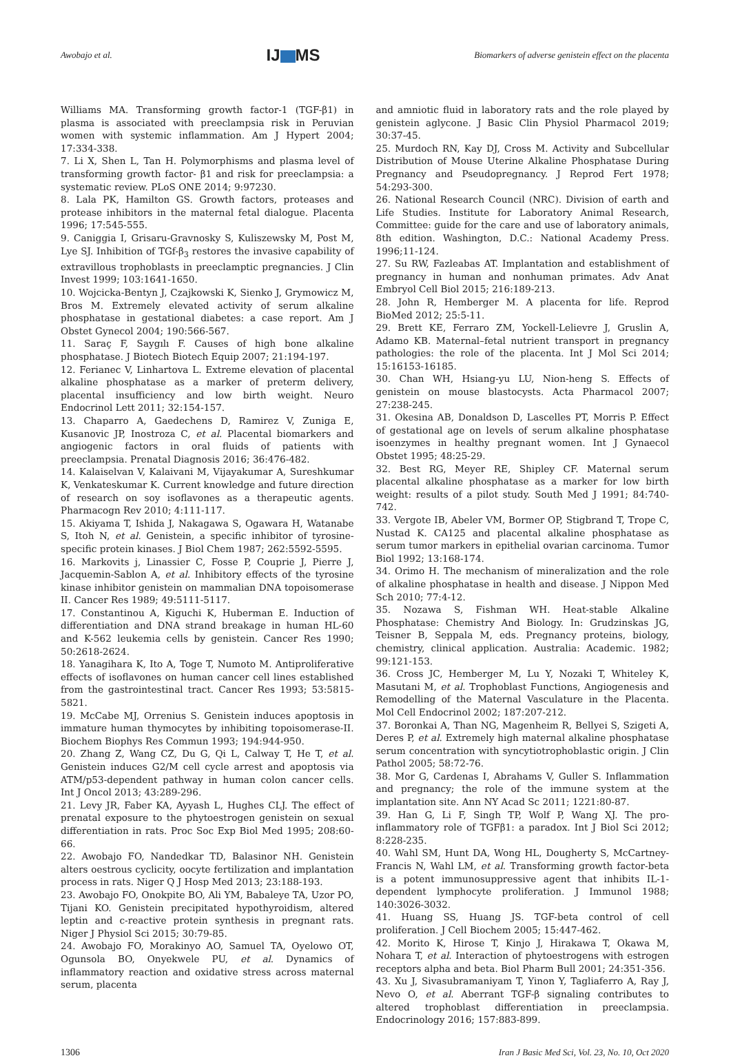Awobajo et al.
IJ MS
Biomarkers of adverse genistein effect on the placenta
Williams MA. Transforming growth factor-1 (TGF-β1) in plasma is associated with preeclampsia risk in Peruvian women with systemic inflammation. Am J Hypert 2004; 17:334-338.
7. Li X, Shen L, Tan H. Polymorphisms and plasma level of transforming growth factor- β1 and risk for preeclampsia: a systematic review. PLoS ONE 2014; 9:97230.
8. Lala PK, Hamilton GS. Growth factors, proteases and protease inhibitors in the maternal fetal dialogue. Placenta 1996; 17:545-555.
9. Caniggia I, Grisaru-Gravnosky S, Kuliszewsky M, Post M, Lye SJ. Inhibition of TGf-β<sub>3</sub> restores the invasive capability of extravillous trophoblasts in preeclamptic pregnancies. J Clin Invest 1999; 103:1641-1650.
10. Wojcicka-Bentyn J, Czajkowski K, Sienko J, Grymowicz M, Bros M. Extremely elevated activity of serum alkaline phosphatase in gestational diabetes: a case report. Am J Obstet Gynecol 2004; 190:566-567.
11. Saraç F, Saygılı F. Causes of high bone alkaline phosphatase. J Biotech Biotech Equip 2007; 21:194-197.
12. Ferianec V, Linhartova L. Extreme elevation of placental alkaline phosphatase as a marker of preterm delivery, placental insufficiency and low birth weight. Neuro Endocrinol Lett 2011; 32:154-157.
13. Chaparro A, Gaedechens D, Ramirez V, Zuniga E, Kusanovic JP, Inostroza C, et al. Placental biomarkers and angiogenic factors in oral fluids of patients with preeclampsia. Prenatal Diagnosis 2016; 36:476-482.
14. Kalaiselvan V, Kalaivani M, Vijayakumar A, Sureshkumar K, Venkateskumar K. Current knowledge and future direction of research on soy isoflavones as a therapeutic agents. Pharmacogn Rev 2010; 4:111-117.
15. Akiyama T, Ishida J, Nakagawa S, Ogawara H, Watanabe S, Itoh N, et al. Genistein, a specific inhibitor of tyrosine-specific protein kinases. J Biol Chem 1987; 262:5592-5595.
16. Markovits j, Linassier C, Fosse P, Couprie J, Pierre J, Jacquemin-Sablon A, et al. Inhibitory effects of the tyrosine kinase inhibitor genistein on mammalian DNA topoisomerase II. Cancer Res 1989; 49:5111-5117.
17. Constantinou A, Kiguchi K, Huberman E. Induction of differentiation and DNA strand breakage in human HL-60 and K-562 leukemia cells by genistein. Cancer Res 1990; 50:2618-2624.
18. Yanagihara K, Ito A, Toge T, Numoto M. Antiproliferative effects of isoflavones on human cancer cell lines established from the gastrointestinal tract. Cancer Res 1993; 53:5815-5821.
19. McCabe MJ, Orrenius S. Genistein induces apoptosis in immature human thymocytes by inhibiting topoisomerase-II. Biochem Biophys Res Commun 1993; 194:944-950.
20. Zhang Z, Wang CZ, Du G, Qi L, Calway T, He T, et al. Genistein induces G2/M cell cycle arrest and apoptosis via ATM/p53-dependent pathway in human colon cancer cells. Int J Oncol 2013; 43:289-296.
21. Levy JR, Faber KA, Ayyash L, Hughes CLJ. The effect of prenatal exposure to the phytoestrogen genistein on sexual differentiation in rats. Proc Soc Exp Biol Med 1995; 208:60-66.
22. Awobajo FO, Nandedkar TD, Balasinor NH. Genistein alters oestrous cyclicity, oocyte fertilization and implantation process in rats. Niger Q J Hosp Med 2013; 23:188-193.
23. Awobajo FO, Onokpite BO, Ali YM, Babaleye TA, Uzor PO, Tijani KO. Genistein precipitated hypothyroidism, altered leptin and c-reactive protein synthesis in pregnant rats. Niger J Physiol Sci 2015; 30:79-85.
24. Awobajo FO, Morakinyo AO, Samuel TA, Oyelowo OT, Ogunsola BO, Onyekwele PU, et al. Dynamics of inflammatory reaction and oxidative stress across maternal serum, placenta
and amniotic fluid in laboratory rats and the role played by genistein aglycone. J Basic Clin Physiol Pharmacol 2019; 30:37-45.
25. Murdoch RN, Kay DJ, Cross M. Activity and Subcellular Distribution of Mouse Uterine Alkaline Phosphatase During Pregnancy and Pseudopregnancy. J Reprod Fert 1978; 54:293-300.
26. National Research Council (NRC). Division of earth and Life Studies. Institute for Laboratory Animal Research, Committee: guide for the care and use of laboratory animals, 8th edition. Washington, D.C.: National Academy Press. 1996;11-124.
27. Su RW, Fazleabas AT. Implantation and establishment of pregnancy in human and nonhuman primates. Adv Anat Embryol Cell Biol 2015; 216:189-213.
28. John R, Hemberger M. A placenta for life. Reprod BioMed 2012; 25:5-11.
29. Brett KE, Ferraro ZM, Yockell-Lelievre J, Gruslin A, Adamo KB. Maternal–fetal nutrient transport in pregnancy pathologies: the role of the placenta. Int J Mol Sci 2014; 15:16153-16185.
30. Chan WH, Hsiang-yu LU, Nion-heng S. Effects of genistein on mouse blastocysts. Acta Pharmacol 2007; 27:238-245.
31. Okesina AB, Donaldson D, Lascelles PT, Morris P. Effect of gestational age on levels of serum alkaline phosphatase isoenzymes in healthy pregnant women. Int J Gynaecol Obstet 1995; 48:25-29.
32. Best RG, Meyer RE, Shipley CF. Maternal serum placental alkaline phosphatase as a marker for low birth weight: results of a pilot study. South Med J 1991; 84:740-742.
33. Vergote IB, Abeler VM, Bormer OP, Stigbrand T, Trope C, Nustad K. CA125 and placental alkaline phosphatase as serum tumor markers in epithelial ovarian carcinoma. Tumor Biol 1992; 13:168-174.
34. Orimo H. The mechanism of mineralization and the role of alkaline phosphatase in health and disease. J Nippon Med Sch 2010; 77:4-12.
35. Nozawa S, Fishman WH. Heat-stable Alkaline Phosphatase: Chemistry And Biology. In: Grudzinskas JG, Teisner B, Seppala M, eds. Pregnancy proteins, biology, chemistry, clinical application. Australia: Academic. 1982; 99:121-153.
36. Cross JC, Hemberger M, Lu Y, Nozaki T, Whiteley K, Masutani M, et al. Trophoblast Functions, Angiogenesis and Remodelling of the Maternal Vasculature in the Placenta. Mol Cell Endocrinol 2002; 187:207-212.
37. Boronkai A, Than NG, Magenheim R, Bellyei S, Szigeti A, Deres P, et al. Extremely high maternal alkaline phosphatase serum concentration with syncytiotrophoblastic origin. J Clin Pathol 2005; 58:72-76.
38. Mor G, Cardenas I, Abrahams V, Guller S. Inflammation and pregnancy; the role of the immune system at the implantation site. Ann NY Acad Sc 2011; 1221:80-87.
39. Han G, Li F, Singh TP, Wolf P, Wang XJ. The pro-inflammatory role of TGFβ1: a paradox. Int J Biol Sci 2012; 8:228-235.
40. Wahl SM, Hunt DA, Wong HL, Dougherty S, McCartney-Francis N, Wahl LM, et al. Transforming growth factor-beta is a potent immunosuppressive agent that inhibits IL-1-dependent lymphocyte proliferation. J Immunol 1988; 140:3026-3032.
41. Huang SS, Huang JS. TGF-beta control of cell proliferation. J Cell Biochem 2005; 15:447-462.
42. Morito K, Hirose T, Kinjo J, Hirakawa T, Okawa M, Nohara T, et al. Interaction of phytoestrogens with estrogen receptors alpha and beta. Biol Pharm Bull 2001; 24:351-356.
43. Xu J, Sivasubramaniyam T, Yinon Y, Tagliaferro A, Ray J, Nevo O, et al. Aberrant TGF-β signaling contributes to altered trophoblast differentiation in preeclampsia. Endocrinology 2016; 157:883-899.
1306 Iran J Basic Med Sci, Vol. 23, No. 10, Oct 2020